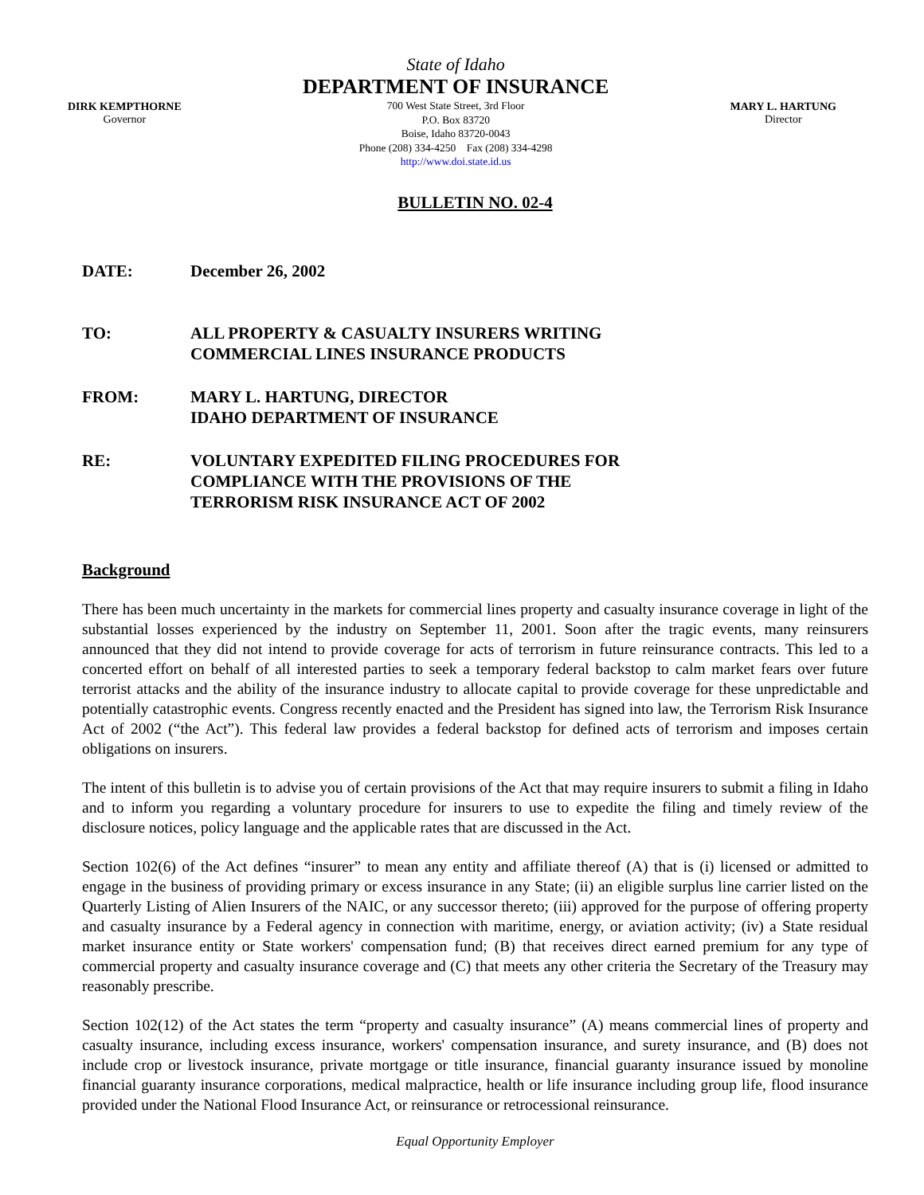DIRK KEMPTHORNE
Governor
State of Idaho
DEPARTMENT OF INSURANCE
700 West State Street, 3rd Floor
P.O. Box 83720
Boise, Idaho 83720-0043
Phone (208) 334-4250 Fax (208) 334-4298
http://www.doi.state.id.us
MARY L. HARTUNG
Director
BULLETIN NO. 02-4
DATE: December 26, 2002
TO: ALL PROPERTY & CASUALTY INSURERS WRITING
COMMERCIAL LINES INSURANCE PRODUCTS
FROM: MARY L. HARTUNG, DIRECTOR
IDAHO DEPARTMENT OF INSURANCE
RE: VOLUNTARY EXPEDITED FILING PROCEDURES FOR
COMPLIANCE WITH THE PROVISIONS OF THE
TERRORISM RISK INSURANCE ACT OF 2002
Background
There has been much uncertainty in the markets for commercial lines property and casualty insurance coverage in light of the substantial losses experienced by the industry on September 11, 2001. Soon after the tragic events, many reinsurers announced that they did not intend to provide coverage for acts of terrorism in future reinsurance contracts. This led to a concerted effort on behalf of all interested parties to seek a temporary federal backstop to calm market fears over future terrorist attacks and the ability of the insurance industry to allocate capital to provide coverage for these unpredictable and potentially catastrophic events. Congress recently enacted and the President has signed into law, the Terrorism Risk Insurance Act of 2002 (“the Act”). This federal law provides a federal backstop for defined acts of terrorism and imposes certain obligations on insurers.
The intent of this bulletin is to advise you of certain provisions of the Act that may require insurers to submit a filing in Idaho and to inform you regarding a voluntary procedure for insurers to use to expedite the filing and timely review of the disclosure notices, policy language and the applicable rates that are discussed in the Act.
Section 102(6) of the Act defines “insurer” to mean any entity and affiliate thereof (A) that is (i) licensed or admitted to engage in the business of providing primary or excess insurance in any State; (ii) an eligible surplus line carrier listed on the Quarterly Listing of Alien Insurers of the NAIC, or any successor thereto; (iii) approved for the purpose of offering property and casualty insurance by a Federal agency in connection with maritime, energy, or aviation activity; (iv) a State residual market insurance entity or State workers' compensation fund; (B) that receives direct earned premium for any type of commercial property and casualty insurance coverage and (C) that meets any other criteria the Secretary of the Treasury may reasonably prescribe.
Section 102(12) of the Act states the term “property and casualty insurance” (A) means commercial lines of property and casualty insurance, including excess insurance, workers' compensation insurance, and surety insurance, and (B) does not include crop or livestock insurance, private mortgage or title insurance, financial guaranty insurance issued by monoline financial guaranty insurance corporations, medical malpractice, health or life insurance including group life, flood insurance provided under the National Flood Insurance Act, or reinsurance or retrocessional reinsurance.
Equal Opportunity Employer